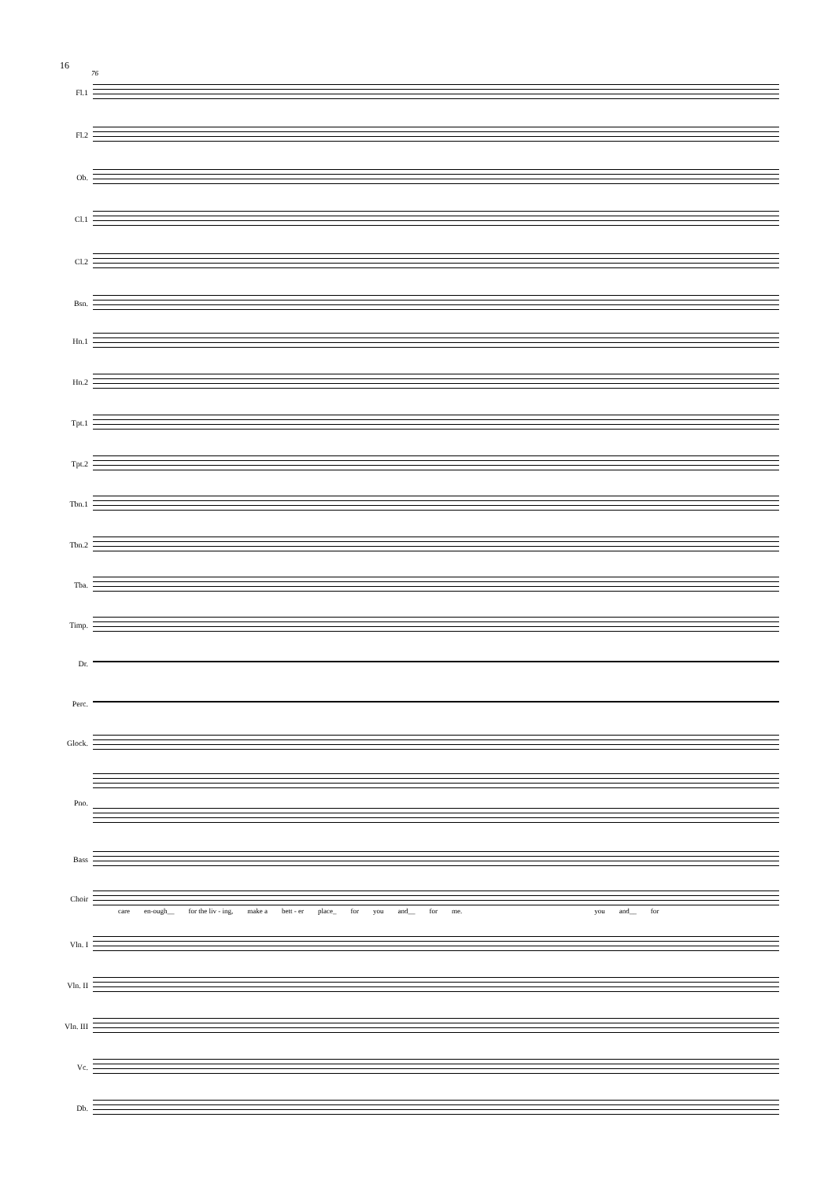16
76
Fl.1
Fl.2
Ob.
Cl.1
Cl.2
Bsn.
Hn.1
Hn.2
Tpt.1
Tpt.2
Tbn.1
Tbn.2
Tba.
Timp.
Dr.
Perc.
Glock.
Pno.
Bass
Choir
care en-ough__ for the liv - ing, make a bett - er place_ for you and__ for me. you and__ for
Vln. I
Vln. II
Vln. III
Vc.
Db.